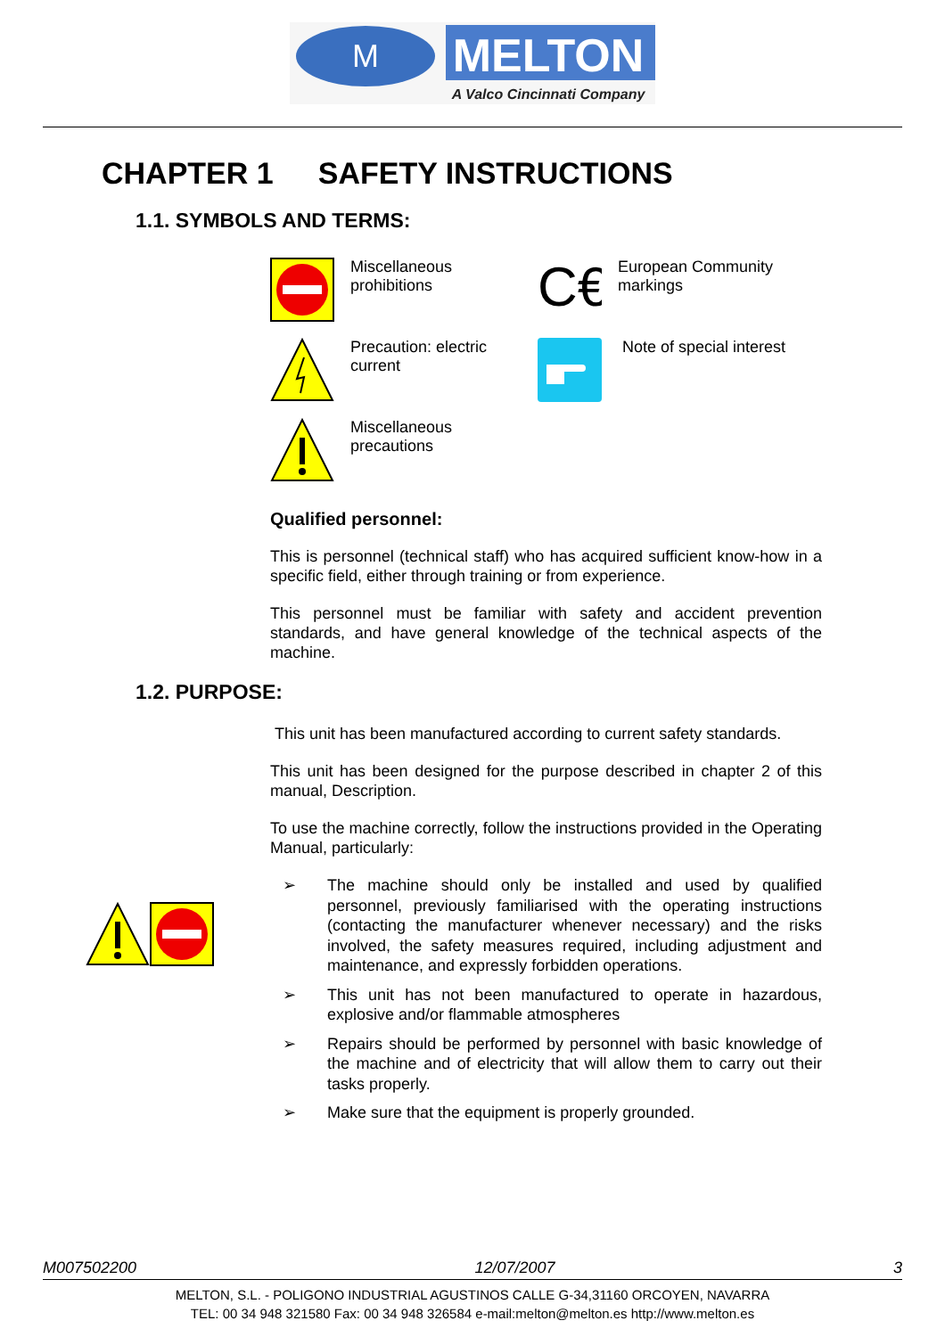M
MELTON
A Valco Cincinnati Company
CHAPTER 1 SAFETY INSTRUCTIONS
1.1. SYMBOLS AND TERMS:
Miscellaneous
prohibitions
C€
European Community
markings
Precaution: electric
current
Note of special interest
Miscellaneous
precautions
Qualified personnel:
This is personnel (technical staff) who has acquired sufficient know-how in a specific field, either through training or from experience.
This personnel must be familiar with safety and accident prevention standards, and have general knowledge of the technical aspects of the machine.
1.2. PURPOSE:
This unit has been manufactured according to current safety standards.
This unit has been designed for the purpose described in chapter 2 of this manual, Description.
To use the machine correctly, follow the instructions provided in the Operating Manual, particularly:
➢ The machine should only be installed and used by qualified personnel, previously familiarised with the operating instructions (contacting the manufacturer whenever necessary) and the risks involved, the safety measures required, including adjustment and maintenance, and expressly forbidden operations.
➢ This unit has not been manufactured to operate in hazardous, explosive and/or flammable atmospheres
➢ Repairs should be performed by personnel with basic knowledge of the machine and of electricity that will allow them to carry out their tasks properly.
➢ Make sure that the equipment is properly grounded.
M007502200 12/07/2007 3
MELTON, S.L. - POLIGONO INDUSTRIAL AGUSTINOS CALLE G-34,31160 ORCOYEN, NAVARRA
TEL: 00 34 948 321580 Fax: 00 34 948 326584 e-mail:melton@melton.es http://www.melton.es